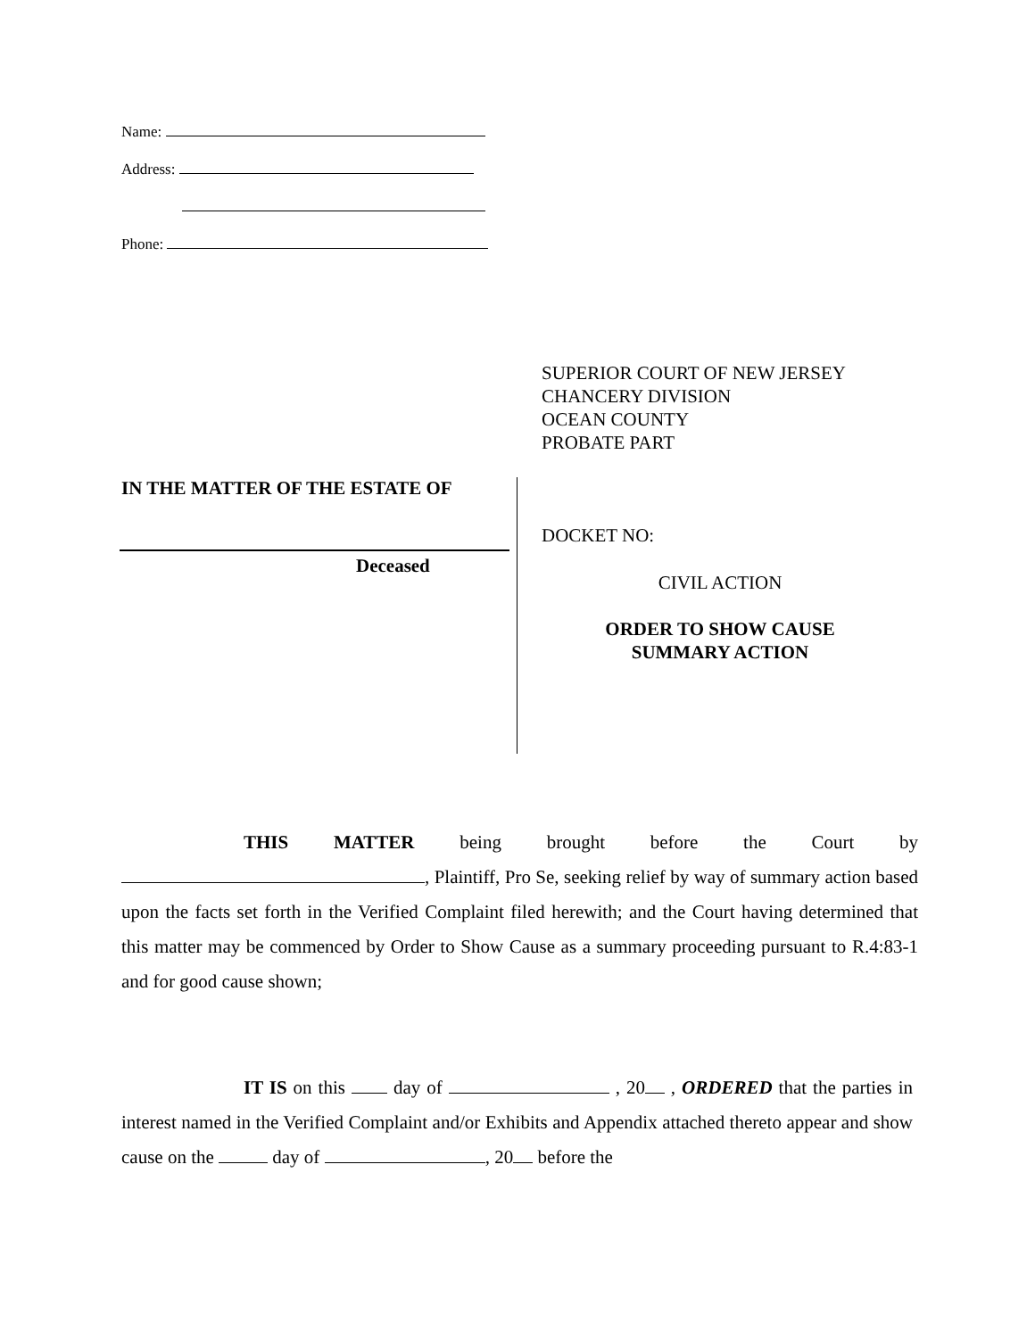Name:
Address:
Phone:
SUPERIOR COURT OF NEW JERSEY
CHANCERY DIVISION
OCEAN COUNTY
PROBATE PART
IN THE MATTER OF THE ESTATE OF
Deceased
DOCKET NO:
CIVIL ACTION
ORDER TO SHOW CAUSE
SUMMARY ACTION
THIS MATTER being brought before the Court by , Plaintiff, Pro Se, seeking relief by way of summary action based upon the facts set forth in the Verified Complaint filed herewith; and the Court having determined that this matter may be commenced by Order to Show Cause as a summary proceeding pursuant to R.4:83-1 and for good cause shown;
IT IS on this day of , 20 , ORDERED that the parties in interest named in the Verified Complaint and/or Exhibits and Appendix attached thereto appear and show cause on the day of , 20 before the